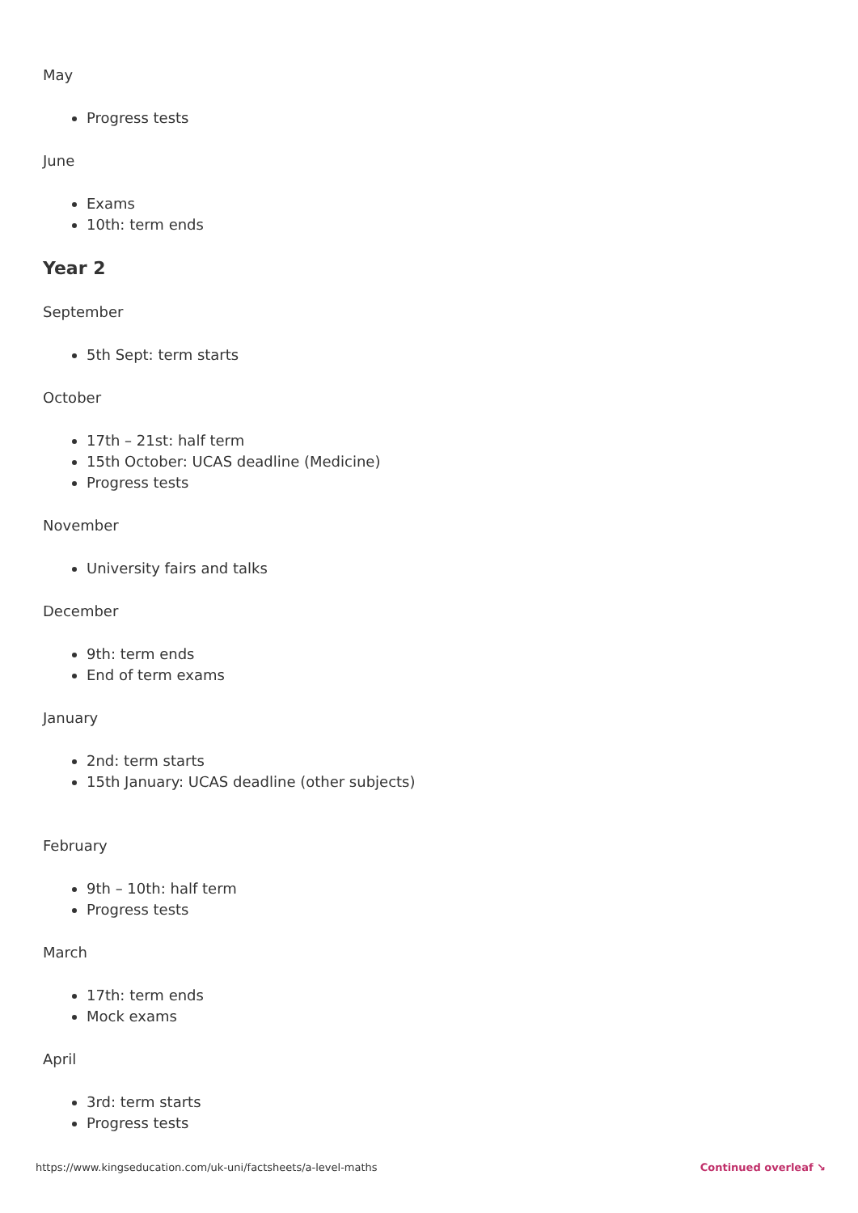May
Progress tests
June
Exams
10th: term ends
Year 2
September
5th Sept: term starts
October
17th – 21st: half term
15th October: UCAS deadline (Medicine)
Progress tests
November
University fairs and talks
December
9th: term ends
End of term exams
January
2nd: term starts
15th January: UCAS deadline (other subjects)
February
9th – 10th: half term
Progress tests
March
17th: term ends
Mock exams
April
3rd: term starts
Progress tests
https://www.kingseducation.com/uk-uni/factsheets/a-level-maths Continued overleaf ↘